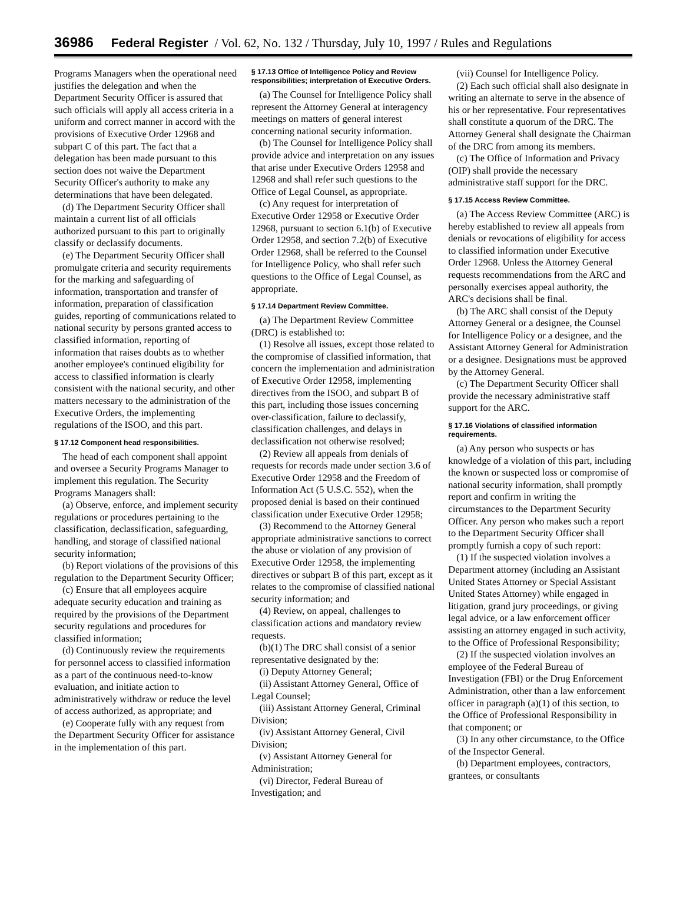36986 Federal Register / Vol. 62, No. 132 / Thursday, July 10, 1997 / Rules and Regulations
Programs Managers when the operational need justifies the delegation and when the Department Security Officer is assured that such officials will apply all access criteria in a uniform and correct manner in accord with the provisions of Executive Order 12968 and subpart C of this part. The fact that a delegation has been made pursuant to this section does not waive the Department Security Officer's authority to make any determinations that have been delegated.
(d) The Department Security Officer shall maintain a current list of all officials authorized pursuant to this part to originally classify or declassify documents.
(e) The Department Security Officer shall promulgate criteria and security requirements for the marking and safeguarding of information, transportation and transfer of information, preparation of classification guides, reporting of communications related to national security by persons granted access to classified information, reporting of information that raises doubts as to whether another employee's continued eligibility for access to classified information is clearly consistent with the national security, and other matters necessary to the administration of the Executive Orders, the implementing regulations of the ISOO, and this part.
§ 17.12 Component head responsibilities.
The head of each component shall appoint and oversee a Security Programs Manager to implement this regulation. The Security Programs Managers shall:
(a) Observe, enforce, and implement security regulations or procedures pertaining to the classification, declassification, safeguarding, handling, and storage of classified national security information;
(b) Report violations of the provisions of this regulation to the Department Security Officer;
(c) Ensure that all employees acquire adequate security education and training as required by the provisions of the Department security regulations and procedures for classified information;
(d) Continuously review the requirements for personnel access to classified information as a part of the continuous need-to-know evaluation, and initiate action to administratively withdraw or reduce the level of access authorized, as appropriate; and
(e) Cooperate fully with any request from the Department Security Officer for assistance in the implementation of this part.
§ 17.13 Office of Intelligence Policy and Review responsibilities; interpretation of Executive Orders.
(a) The Counsel for Intelligence Policy shall represent the Attorney General at interagency meetings on matters of general interest concerning national security information.
(b) The Counsel for Intelligence Policy shall provide advice and interpretation on any issues that arise under Executive Orders 12958 and 12968 and shall refer such questions to the Office of Legal Counsel, as appropriate.
(c) Any request for interpretation of Executive Order 12958 or Executive Order 12968, pursuant to section 6.1(b) of Executive Order 12958, and section 7.2(b) of Executive Order 12968, shall be referred to the Counsel for Intelligence Policy, who shall refer such questions to the Office of Legal Counsel, as appropriate.
§ 17.14 Department Review Committee.
(a) The Department Review Committee (DRC) is established to:
(1) Resolve all issues, except those related to the compromise of classified information, that concern the implementation and administration of Executive Order 12958, implementing directives from the ISOO, and subpart B of this part, including those issues concerning over-classification, failure to declassify, classification challenges, and delays in declassification not otherwise resolved;
(2) Review all appeals from denials of requests for records made under section 3.6 of Executive Order 12958 and the Freedom of Information Act (5 U.S.C. 552), when the proposed denial is based on their continued classification under Executive Order 12958;
(3) Recommend to the Attorney General appropriate administrative sanctions to correct the abuse or violation of any provision of Executive Order 12958, the implementing directives or subpart B of this part, except as it relates to the compromise of classified national security information; and
(4) Review, on appeal, challenges to classification actions and mandatory review requests.
(b)(1) The DRC shall consist of a senior representative designated by the:
(i) Deputy Attorney General;
(ii) Assistant Attorney General, Office of Legal Counsel;
(iii) Assistant Attorney General, Criminal Division;
(iv) Assistant Attorney General, Civil Division;
(v) Assistant Attorney General for Administration;
(vi) Director, Federal Bureau of Investigation; and
(vii) Counsel for Intelligence Policy.
(2) Each such official shall also designate in writing an alternate to serve in the absence of his or her representative. Four representatives shall constitute a quorum of the DRC. The Attorney General shall designate the Chairman of the DRC from among its members.
(c) The Office of Information and Privacy (OIP) shall provide the necessary administrative staff support for the DRC.
§ 17.15 Access Review Committee.
(a) The Access Review Committee (ARC) is hereby established to review all appeals from denials or revocations of eligibility for access to classified information under Executive Order 12968. Unless the Attorney General requests recommendations from the ARC and personally exercises appeal authority, the ARC's decisions shall be final.
(b) The ARC shall consist of the Deputy Attorney General or a designee, the Counsel for Intelligence Policy or a designee, and the Assistant Attorney General for Administration or a designee. Designations must be approved by the Attorney General.
(c) The Department Security Officer shall provide the necessary administrative staff support for the ARC.
§ 17.16 Violations of classified information requirements.
(a) Any person who suspects or has knowledge of a violation of this part, including the known or suspected loss or compromise of national security information, shall promptly report and confirm in writing the circumstances to the Department Security Officer. Any person who makes such a report to the Department Security Officer shall promptly furnish a copy of such report:
(1) If the suspected violation involves a Department attorney (including an Assistant United States Attorney or Special Assistant United States Attorney) while engaged in litigation, grand jury proceedings, or giving legal advice, or a law enforcement officer assisting an attorney engaged in such activity, to the Office of Professional Responsibility;
(2) If the suspected violation involves an employee of the Federal Bureau of Investigation (FBI) or the Drug Enforcement Administration, other than a law enforcement officer in paragraph (a)(1) of this section, to the Office of Professional Responsibility in that component; or
(3) In any other circumstance, to the Office of the Inspector General.
(b) Department employees, contractors, grantees, or consultants